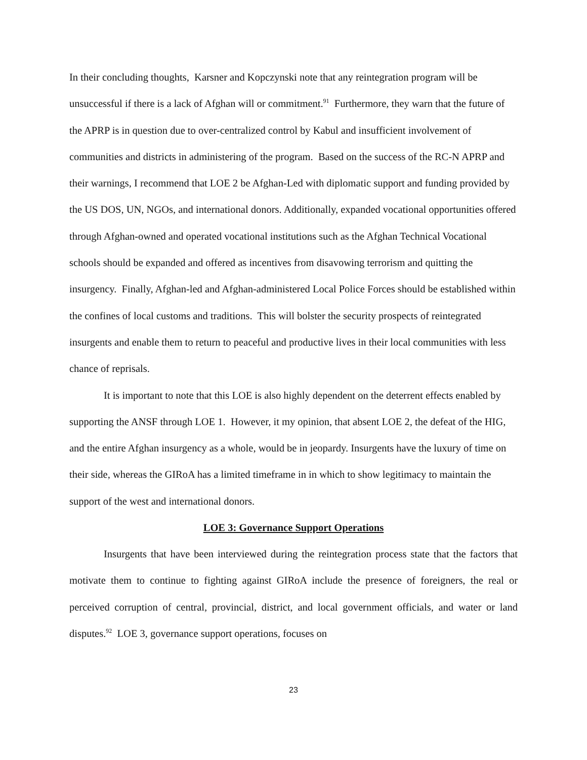In their concluding thoughts, Karsner and Kopczynski note that any reintegration program will be unsuccessful if there is a lack of Afghan will or commitment.<sup>91</sup> Furthermore, they warn that the future of the APRP is in question due to over-centralized control by Kabul and insufficient involvement of communities and districts in administering of the program. Based on the success of the RC-N APRP and their warnings, I recommend that LOE 2 be Afghan-Led with diplomatic support and funding provided by the US DOS, UN, NGOs, and international donors. Additionally, expanded vocational opportunities offered through Afghan-owned and operated vocational institutions such as the Afghan Technical Vocational schools should be expanded and offered as incentives from disavowing terrorism and quitting the insurgency. Finally, Afghan-led and Afghan-administered Local Police Forces should be established within the confines of local customs and traditions. This will bolster the security prospects of reintegrated insurgents and enable them to return to peaceful and productive lives in their local communities with less chance of reprisals.
It is important to note that this LOE is also highly dependent on the deterrent effects enabled by supporting the ANSF through LOE 1. However, it my opinion, that absent LOE 2, the defeat of the HIG, and the entire Afghan insurgency as a whole, would be in jeopardy. Insurgents have the luxury of time on their side, whereas the GIRoA has a limited timeframe in in which to show legitimacy to maintain the support of the west and international donors.
LOE 3: Governance Support Operations
Insurgents that have been interviewed during the reintegration process state that the factors that motivate them to continue to fighting against GIRoA include the presence of foreigners, the real or perceived corruption of central, provincial, district, and local government officials, and water or land disputes.<sup>92</sup> LOE 3, governance support operations, focuses on
23